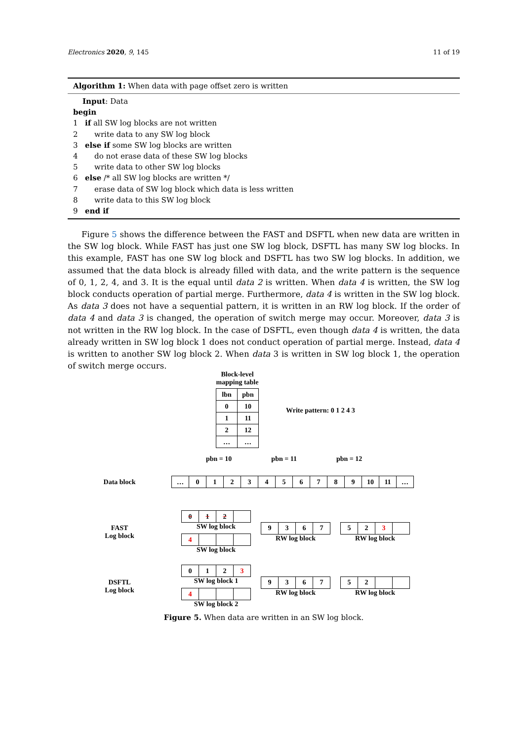Electronics 2020, 9, 145 11 of 19
Algorithm 1: When data with page offset zero is written
Input: Data
begin
1 if all SW log blocks are not written
2 write data to any SW log block
3 else if some SW log blocks are written
4 do not erase data of these SW log blocks
5 write data to other SW log blocks
6 else /* all SW log blocks are written */
7 erase data of SW log block which data is less written
8 write data to this SW log block
9 end if
Figure 5 shows the difference between the FAST and DSFTL when new data are written in the SW log block. While FAST has just one SW log block, DSFTL has many SW log blocks. In this example, FAST has one SW log block and DSFTL has two SW log blocks. In addition, we assumed that the data block is already filled with data, and the write pattern is the sequence of 0, 1, 2, 4, and 3. It is the equal until data 2 is written. When data 4 is written, the SW log block conducts operation of partial merge. Furthermore, data 4 is written in the SW log block. As data 3 does not have a sequential pattern, it is written in an RW log block. If the order of data 4 and data 3 is changed, the operation of switch merge may occur. Moreover, data 3 is not written in the RW log block. In the case of DSFTL, even though data 4 is written, the data already written in SW log block 1 does not conduct operation of partial merge. Instead, data 4 is written to another SW log block 2. When data 3 is written in SW log block 1, the operation of switch merge occurs.
Block-level
mapping table
| lbn | pbn |
| --- | --- |
| 0 | 10 |
| 1 | 11 |
| 2 | 12 |
| … | … |
Write pattern: 0 1 2 4 3
pbn = 10 pbn = 11 pbn = 12
Data block
| … | 0 | 1 | 2 | 3 | 4 | 5 | 6 | 7 | 8 | 9 | 10 | 11 | … |
FAST
Log block
| 0 | 1 | 2 | |
SW log block
| 4 | | | |
SW log block
| 9 | 3 | 6 | 7 |
RW log block
| 5 | 2 | 3 | |
RW log block
DSFTL
Log block
| 0 | 1 | 2 | 3 |
SW log block 1
| 4 | | | |
SW log block 2
| 9 | 3 | 6 | 7 |
RW log block
| 5 | 2 | | |
RW log block
Figure 5. When data are written in an SW log block.